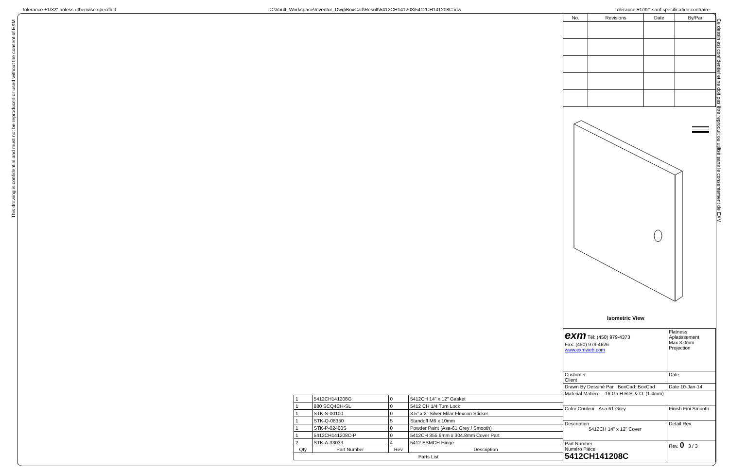Tolerance ±1/32" unless otherwise specified C:\Vault_Workspace\Inventor_Dwg\BoxCad\Result\5412CH141208\5412CH141208C.idw Tolérance ±1/32" sauf spécification contraire
This drawing is confidential and must not be reproduced or used without the consent of EXM
Ce dessin est confidentiel et ne doit pas être reproduit ou utilisé sans le consentement de EXM
| No. | Revisions | Date | By/Par |
| --- | --- | --- | --- |
Isometric View
| exm Tél: (450) 979-4373 Fax: (450) 979-4626 www.exmweb.com | | Flatness Aplatissement Max 3.0mm Projection |
| Customer Client | | Date |
| Drawn By Dessiné Par BoxCad: BoxCad | | Date 10-Jan-14 |
| Material Matière 16 Ga H.R.P. & O. (1.4mm) | | |
| Color Couleur Asa-61 Grey | Finish Fini Smooth | |
| Description 5412CH 14" x 12" Cover | | Detail Rev. |
| Part Number Numéro Pièce 5412CH141208C | | Rev. 0 3 / 3 |
| 1 | 5412CH141208G | 0 | 5412CH 14" x 12" Gasket |
| 1 | 880 SCQ4CH-SL | 0 | 5412 CH 1/4 Turn Lock |
| 1 | STK-S-00100 | 0 | 3.5" x 2" Silver Milar Flexcon Sticker |
| 1 | STK-Q-08350 | 5 | Standoff M6 x 10mm |
| 1 | STK-P-02400S | 0 | Powder Paint (Asa-61 Grey / Smooth) |
| 1 | 5412CH141208C-P | 0 | 5412CH 355.6mm x 304.8mm Cover Part |
| 2 | STK-A-33033 | 4 | 5412 ESMCH Hinge |
| Qty | Part Number | Rev | Description |
| Parts List | | | |